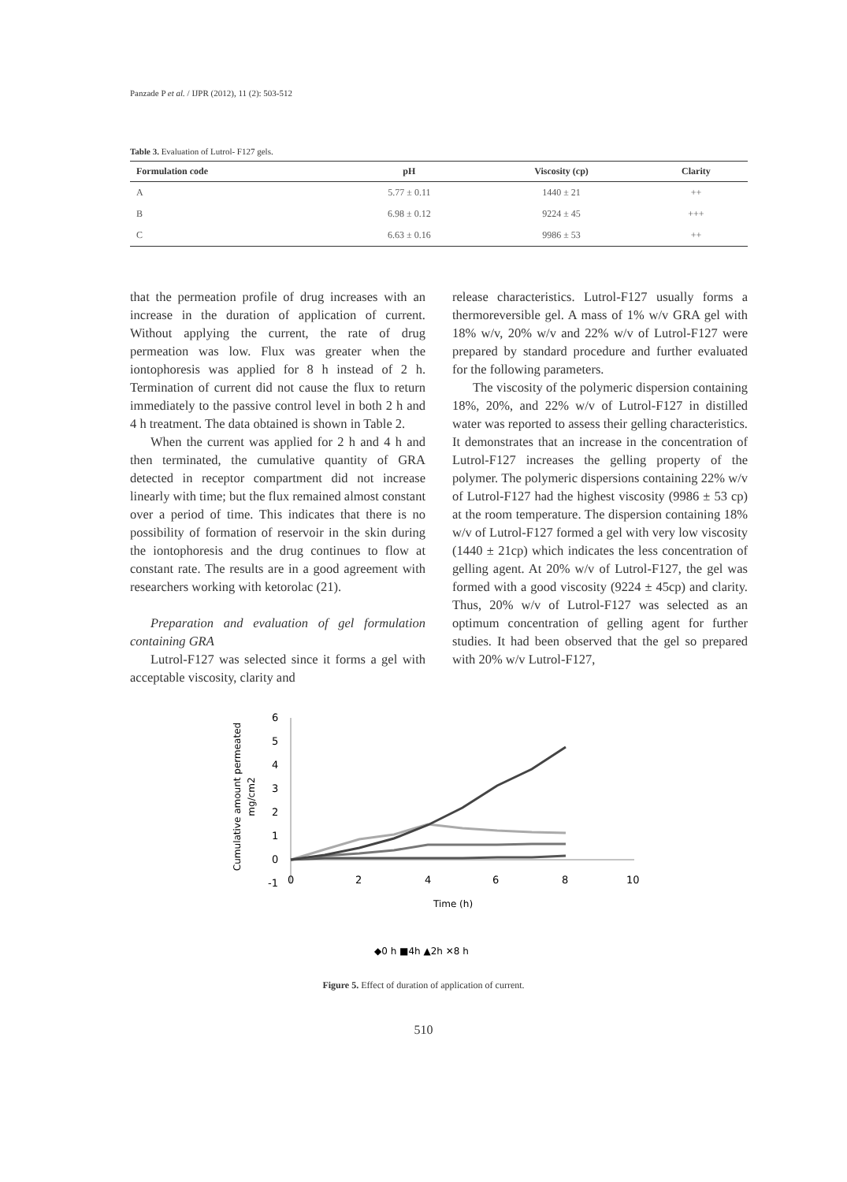Panzade P et al. / IJPR (2012), 11 (2): 503-512
Table 3. Evaluation of Lutrol- F127 gels.
| Formulation code | pH | Viscosity (cp) | Clarity |
| --- | --- | --- | --- |
| A | 5.77 ± 0.11 | 1440 ± 21 | ++ |
| B | 6.98 ± 0.12 | 9224 ± 45 | +++ |
| C | 6.63 ± 0.16 | 9986 ± 53 | ++ |
that the permeation profile of drug increases with an increase in the duration of application of current. Without applying the current, the rate of drug permeation was low. Flux was greater when the iontophoresis was applied for 8 h instead of 2 h. Termination of current did not cause the flux to return immediately to the passive control level in both 2 h and 4 h treatment. The data obtained is shown in Table 2.
When the current was applied for 2 h and 4 h and then terminated, the cumulative quantity of GRA detected in receptor compartment did not increase linearly with time; but the flux remained almost constant over a period of time. This indicates that there is no possibility of formation of reservoir in the skin during the iontophoresis and the drug continues to flow at constant rate. The results are in a good agreement with researchers working with ketorolac (21).
Preparation and evaluation of gel formulation containing GRA
Lutrol-F127 was selected since it forms a gel with acceptable viscosity, clarity and
release characteristics. Lutrol-F127 usually forms a thermoreversible gel. A mass of 1% w/v GRA gel with 18% w/v, 20% w/v and 22% w/v of Lutrol-F127 were prepared by standard procedure and further evaluated for the following parameters.
The viscosity of the polymeric dispersion containing 18%, 20%, and 22% w/v of Lutrol-F127 in distilled water was reported to assess their gelling characteristics. It demonstrates that an increase in the concentration of Lutrol-F127 increases the gelling property of the polymer. The polymeric dispersions containing 22% w/v of Lutrol-F127 had the highest viscosity (9986 ± 53 cp) at the room temperature. The dispersion containing 18% w/v of Lutrol-F127 formed a gel with very low viscosity (1440 ± 21cp) which indicates the less concentration of gelling agent. At 20% w/v of Lutrol-F127, the gel was formed with a good viscosity (9224 ± 45cp) and clarity. Thus, 20% w/v of Lutrol-F127 was selected as an optimum concentration of gelling agent for further studies. It had been observed that the gel so prepared with 20% w/v Lutrol-F127,
Cumulative amount permeated
mg/cm2
6
5
4
3
2
1
0
-1
0
2
4
6
8
10
Time (h)
◆0 h ■4h ▲2h ✕8 h
Figure 5. Effect of duration of application of current.
510